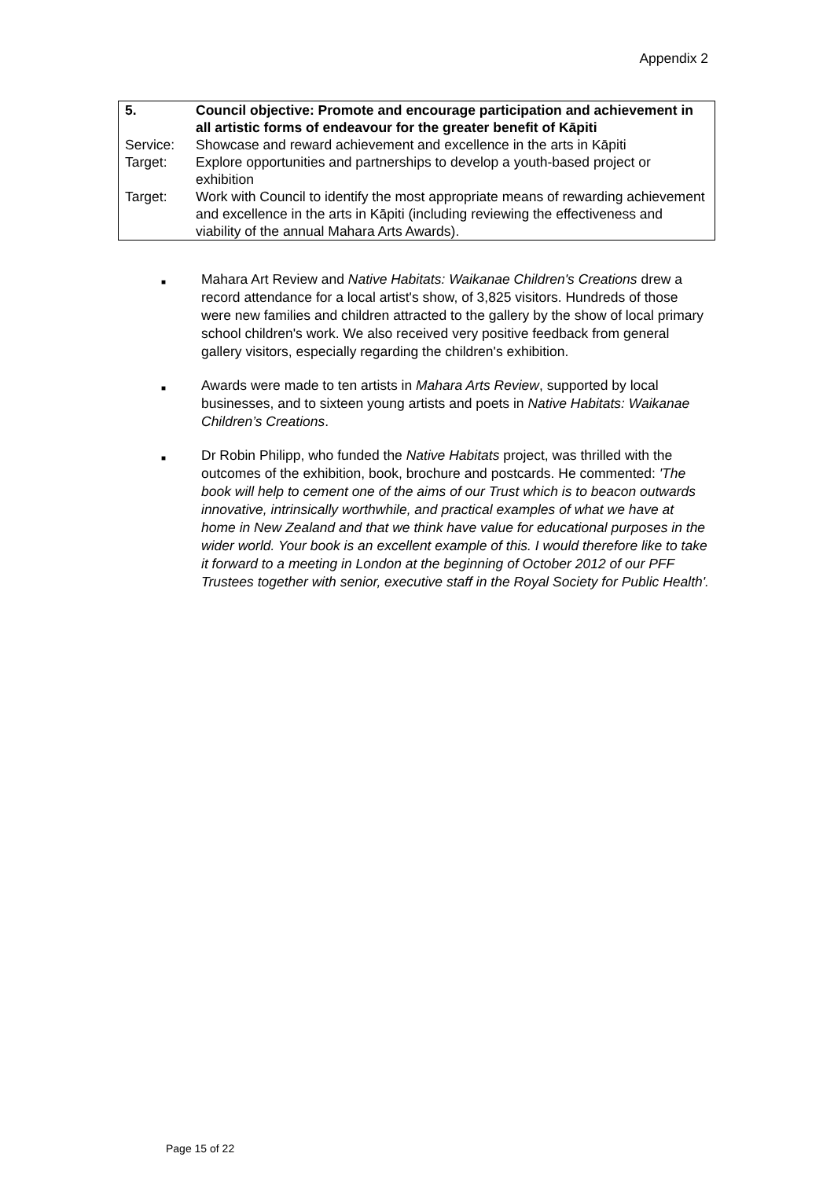Appendix 2
| 5. | Council objective: Promote and encourage participation and achievement in all artistic forms of endeavour for the greater benefit of Kāpiti |
| Service: | Showcase and reward achievement and excellence in the arts in Kāpiti |
| Target: | Explore opportunities and partnerships to develop a youth-based project or exhibition |
| Target: | Work with Council to identify the most appropriate means of rewarding achievement and excellence in the arts in Kāpiti (including reviewing the effectiveness and viability of the annual Mahara Arts Awards). |
■ Mahara Art Review and Native Habitats: Waikanae Children's Creations drew a record attendance for a local artist's show, of 3,825 visitors. Hundreds of those were new families and children attracted to the gallery by the show of local primary school children's work. We also received very positive feedback from general gallery visitors, especially regarding the children's exhibition.
■ Awards were made to ten artists in Mahara Arts Review, supported by local businesses, and to sixteen young artists and poets in Native Habitats: Waikanae Children’s Creations.
■ Dr Robin Philipp, who funded the Native Habitats project, was thrilled with the outcomes of the exhibition, book, brochure and postcards. He commented: 'The book will help to cement one of the aims of our Trust which is to beacon outwards innovative, intrinsically worthwhile, and practical examples of what we have at home in New Zealand and that we think have value for educational purposes in the wider world. Your book is an excellent example of this. I would therefore like to take it forward to a meeting in London at the beginning of October 2012 of our PFF Trustees together with senior, executive staff in the Royal Society for Public Health'.
Page 15 of 22